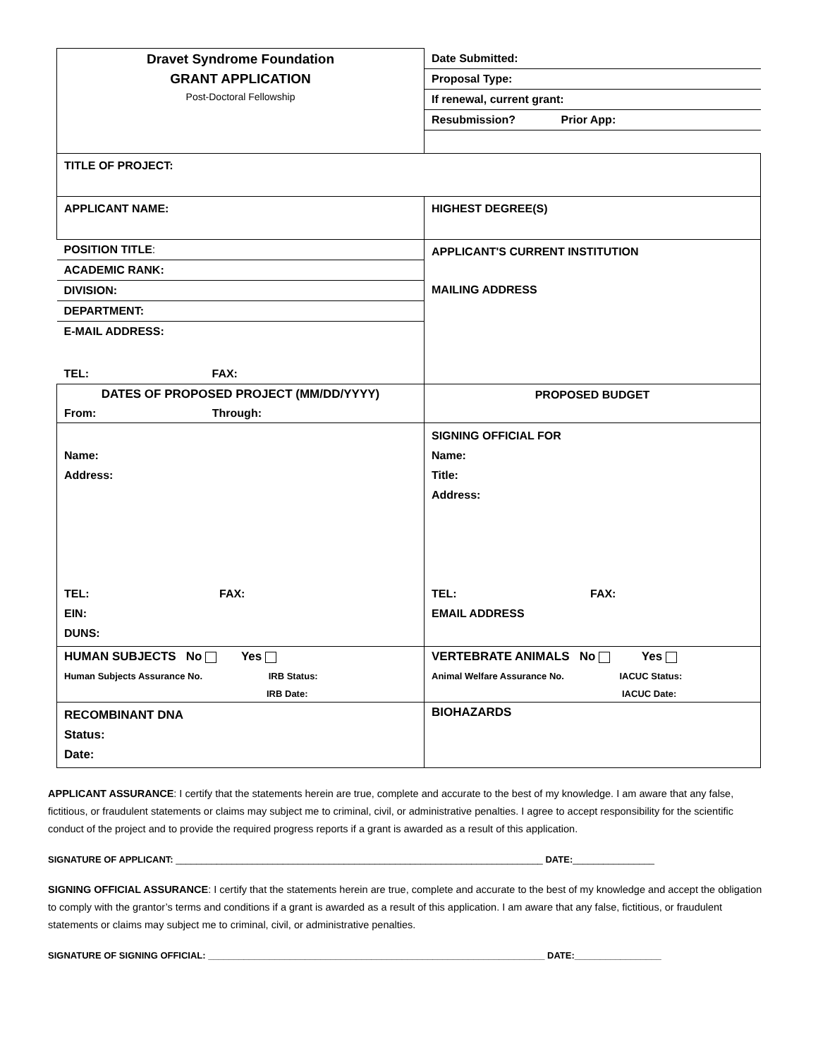| Dravet Syndrome Foundation GRANT APPLICATION Post-Doctoral Fellowship | / Date Submitted: / / Proposal Type: / / If renewal, current grant: / / Resubmission? Prior App: / |
| TITLE OF PROJECT: | |
| APPLICANT NAME: | HIGHEST DEGREE(S) |
| / POSITION TITLE : / / ACADEMIC RANK: / / DIVISION: / / DEPARTMENT: / / E-MAIL ADDRESS: / / TEL: FAX: / | APPLICANT'S CURRENT INSTITUTION MAILING ADDRESS |
| DATES OF PROPOSED PROJECT (MM/DD/YYYY) From: Through: | PROPOSED BUDGET |
| Name: Address: TEL: FAX: EIN: DUNS: | SIGNING OFFICIAL FOR Name: Title: Address: TEL: FAX: EMAIL ADDRESS |
| HUMAN SUBJECTS No Yes Human Subjects Assurance No. IRB Status: IRB Date: | VERTEBRATE ANIMALS No Yes Animal Welfare Assurance No. IACUC Status: IACUC Date: |
| RECOMBINANT DNA Status: Date: | BIOHAZARDS |
APPLICANT ASSURANCE: I certify that the statements herein are true, complete and accurate to the best of my knowledge. I am aware that any false, fictitious, or fraudulent statements or claims may subject me to criminal, civil, or administrative penalties. I agree to accept responsibility for the scientific conduct of the project and to provide the required progress reports if a grant is awarded as a result of this application.
SIGNATURE OF APPLICANT: ________________________________________________________________________ DATE:________________
SIGNING OFFICIAL ASSURANCE: I certify that the statements herein are true, complete and accurate to the best of my knowledge and accept the obligation to comply with the grantor’s terms and conditions if a grant is awarded as a result of this application. I am aware that any false, fictitious, or fraudulent statements or claims may subject me to criminal, civil, or administrative penalties.
SIGNATURE OF SIGNING OFFICIAL: __________________________________________________________________ DATE:_________________